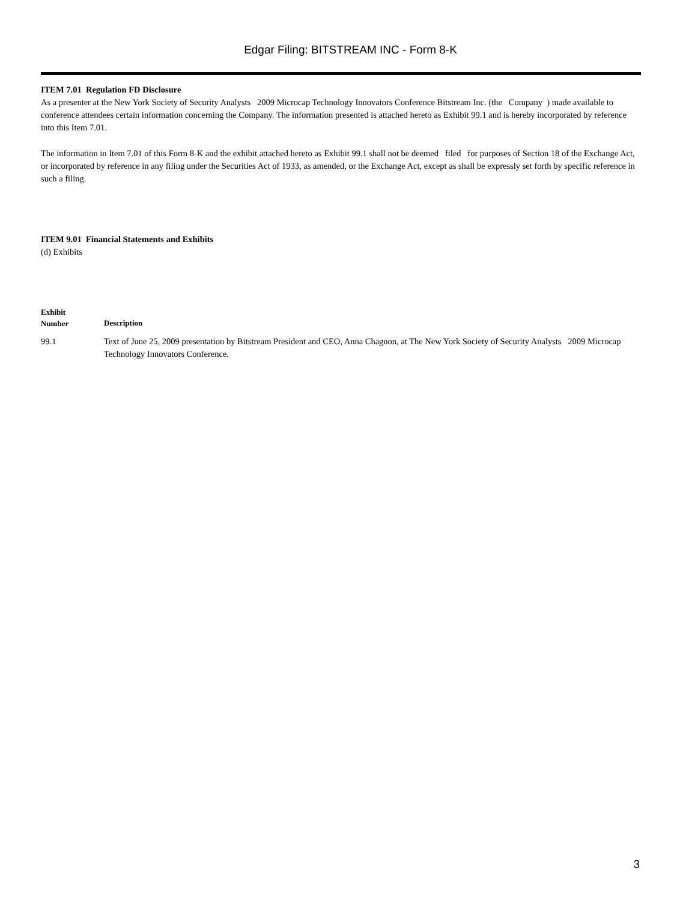Edgar Filing: BITSTREAM INC - Form 8-K
ITEM 7.01 Regulation FD Disclosure
As a presenter at the New York Society of Security Analysts 2009 Microcap Technology Innovators Conference Bitstream Inc. (the Company ) made available to conference attendees certain information concerning the Company. The information presented is attached hereto as Exhibit 99.1 and is hereby incorporated by reference into this Item 7.01.
The information in Item 7.01 of this Form 8-K and the exhibit attached hereto as Exhibit 99.1 shall not be deemed filed for purposes of Section 18 of the Exchange Act, or incorporated by reference in any filing under the Securities Act of 1933, as amended, or the Exchange Act, except as shall be expressly set forth by specific reference in such a filing.
ITEM 9.01 Financial Statements and Exhibits
(d) Exhibits
| Exhibit Number | Description |
| --- | --- |
| 99.1 | Text of June 25, 2009 presentation by Bitstream President and CEO, Anna Chagnon, at The New York Society of Security Analysts 2009 Microcap Technology Innovators Conference. |
3